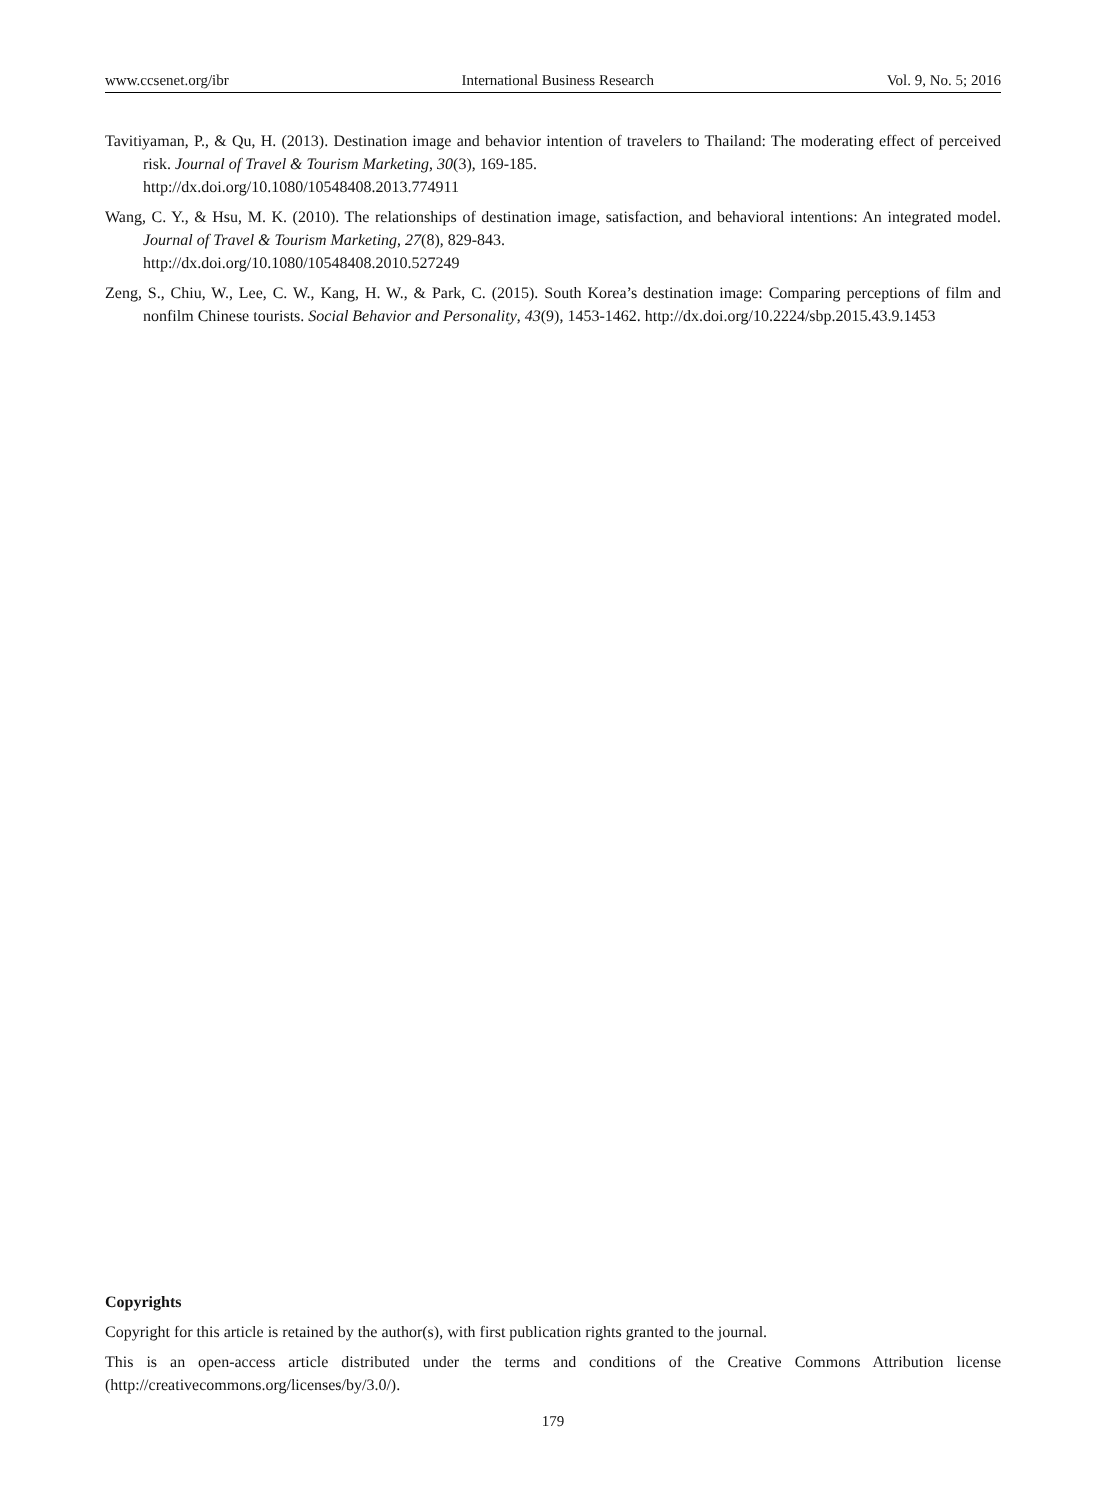www.ccsenet.org/ibr International Business Research Vol. 9, No. 5; 2016
Tavitiyaman, P., & Qu, H. (2013). Destination image and behavior intention of travelers to Thailand: The moderating effect of perceived risk. Journal of Travel & Tourism Marketing, 30(3), 169-185.
http://dx.doi.org/10.1080/10548408.2013.774911
Wang, C. Y., & Hsu, M. K. (2010). The relationships of destination image, satisfaction, and behavioral intentions: An integrated model. Journal of Travel & Tourism Marketing, 27(8), 829-843.
http://dx.doi.org/10.1080/10548408.2010.527249
Zeng, S., Chiu, W., Lee, C. W., Kang, H. W., & Park, C. (2015). South Korea’s destination image: Comparing perceptions of film and nonfilm Chinese tourists. Social Behavior and Personality, 43(9), 1453-1462. http://dx.doi.org/10.2224/sbp.2015.43.9.1453
Copyrights
Copyright for this article is retained by the author(s), with first publication rights granted to the journal.
This is an open-access article distributed under the terms and conditions of the Creative Commons Attribution license (http://creativecommons.org/licenses/by/3.0/).
179